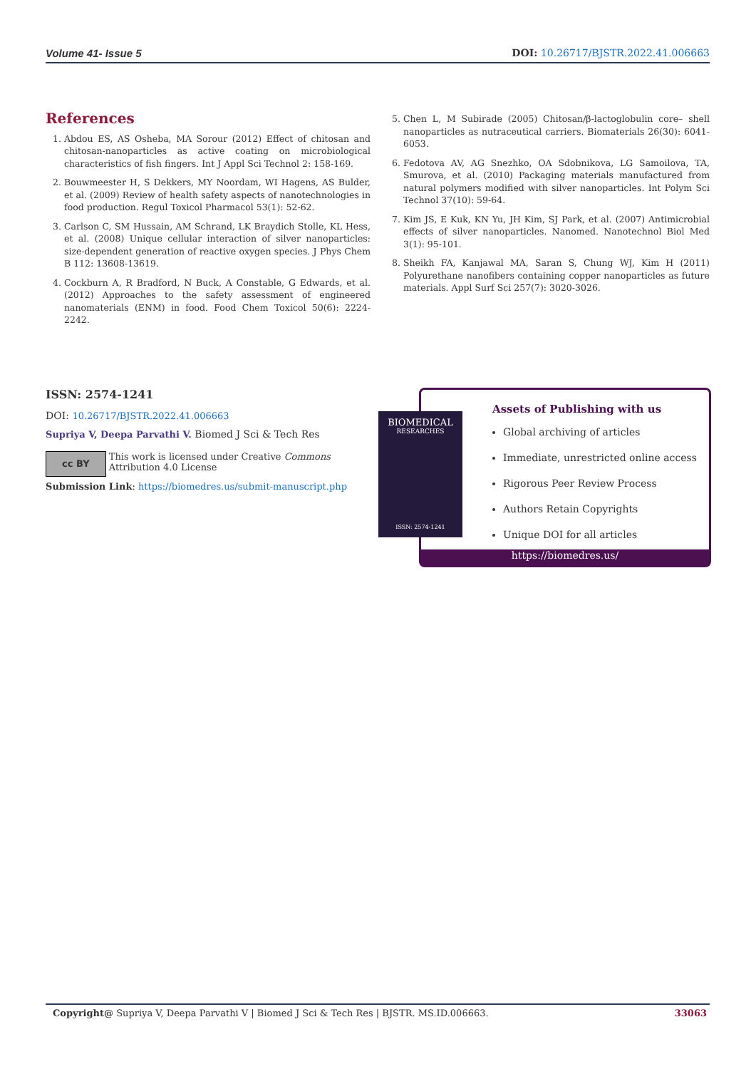Volume 41- Issue 5 DOI: 10.26717/BJSTR.2022.41.006663
References
1. Abdou ES, AS Osheba, MA Sorour (2012) Effect of chitosan and chitosan-nanoparticles as active coating on microbiological characteristics of fish fingers. Int J Appl Sci Technol 2: 158-169.
2. Bouwmeester H, S Dekkers, MY Noordam, WI Hagens, AS Bulder, et al. (2009) Review of health safety aspects of nanotechnologies in food production. Regul Toxicol Pharmacol 53(1): 52-62.
3. Carlson C, SM Hussain, AM Schrand, LK Braydich Stolle, KL Hess, et al. (2008) Unique cellular interaction of silver nanoparticles: size-dependent generation of reactive oxygen species. J Phys Chem B 112: 13608-13619.
4. Cockburn A, R Bradford, N Buck, A Constable, G Edwards, et al. (2012) Approaches to the safety assessment of engineered nanomaterials (ENM) in food. Food Chem Toxicol 50(6): 2224-2242.
5. Chen L, M Subirade (2005) Chitosan/β-lactoglobulin core– shell nanoparticles as nutraceutical carriers. Biomaterials 26(30): 6041-6053.
6. Fedotova AV, AG Snezhko, OA Sdobnikova, LG Samoilova, TA, Smurova, et al. (2010) Packaging materials manufactured from natural polymers modified with silver nanoparticles. Int Polym Sci Technol 37(10): 59-64.
7. Kim JS, E Kuk, KN Yu, JH Kim, SJ Park, et al. (2007) Antimicrobial effects of silver nanoparticles. Nanomed. Nanotechnol Biol Med 3(1): 95-101.
8. Sheikh FA, Kanjawal MA, Saran S, Chung WJ, Kim H (2011) Polyurethane nanofibers containing copper nanoparticles as future materials. Appl Surf Sci 257(7): 3020-3026.
ISSN: 2574-1241
DOI: 10.26717/BJSTR.2022.41.006663
Supriya V, Deepa Parvathi V. Biomed J Sci & Tech Res
cc BY
This work is licensed under Creative Commons Attribution 4.0 License
Submission Link: https://biomedres.us/submit-manuscript.php
Assets of Publishing with us
Global archiving of articles
Immediate, unrestricted online access
Rigorous Peer Review Process
Authors Retain Copyrights
Unique DOI for all articles
https://biomedres.us/
BIOMEDICAL
RESEARCHES
ISSN: 2574-1241
Copyright@ Supriya V, Deepa Parvathi V | Biomed J Sci & Tech Res | BJSTR. MS.ID.006663. 33063